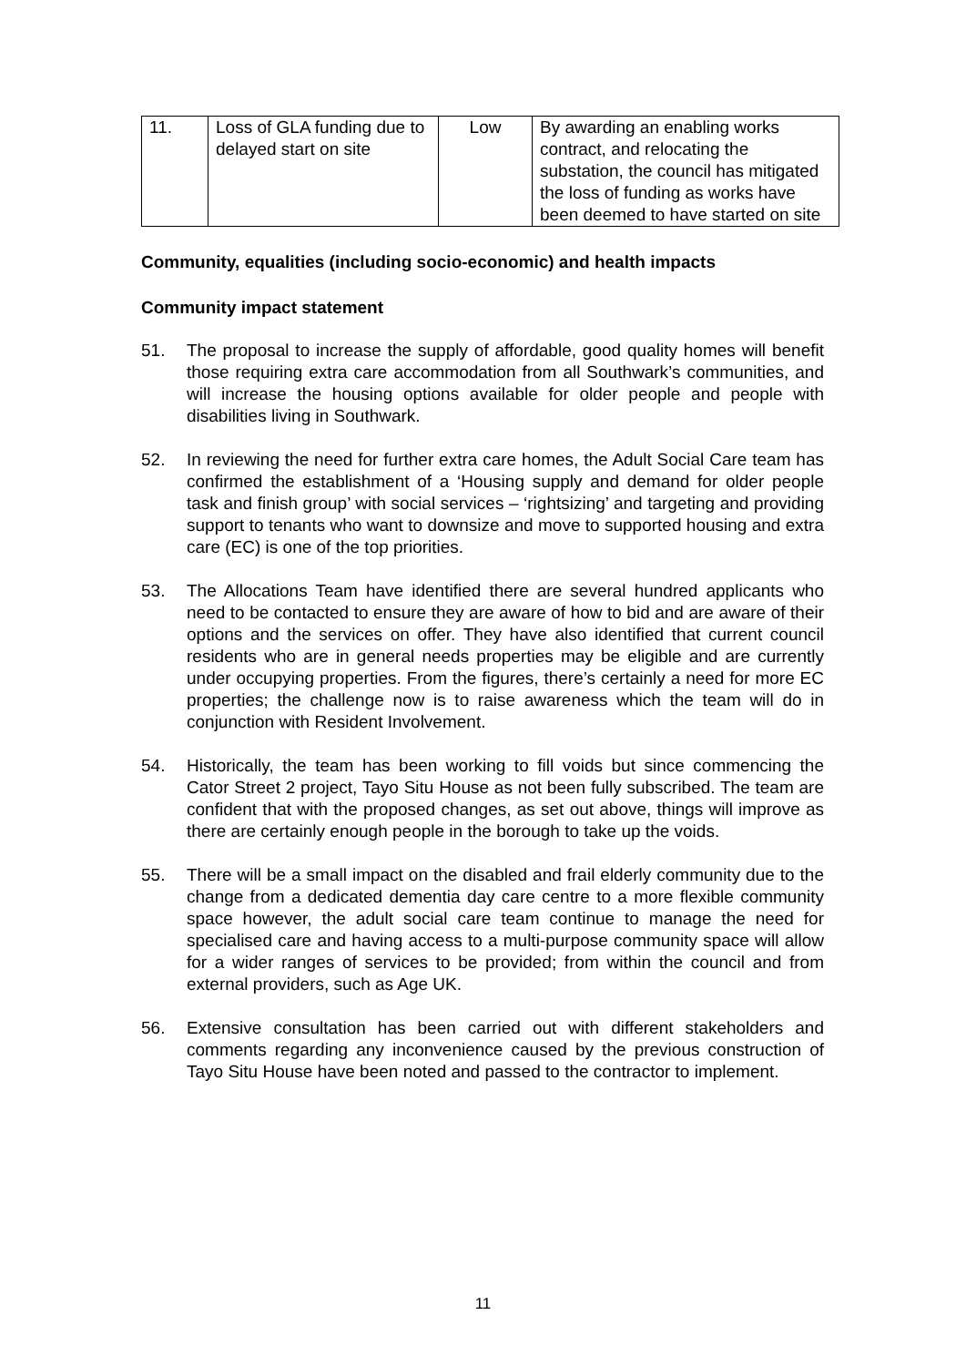| 11. | Loss of GLA funding due to delayed start on site | Low | By awarding an enabling works contract, and relocating the substation, the council has mitigated the loss of funding as works have been deemed to have started on site |
Community, equalities (including socio-economic) and health impacts
Community impact statement
51. The proposal to increase the supply of affordable, good quality homes will benefit those requiring extra care accommodation from all Southwark’s communities, and will increase the housing options available for older people and people with disabilities living in Southwark.
52. In reviewing the need for further extra care homes, the Adult Social Care team has confirmed the establishment of a ‘Housing supply and demand for older people task and finish group’ with social services – ‘rightsizing’ and targeting and providing support to tenants who want to downsize and move to supported housing and extra care (EC) is one of the top priorities.
53. The Allocations Team have identified there are several hundred applicants who need to be contacted to ensure they are aware of how to bid and are aware of their options and the services on offer. They have also identified that current council residents who are in general needs properties may be eligible and are currently under occupying properties. From the figures, there’s certainly a need for more EC properties; the challenge now is to raise awareness which the team will do in conjunction with Resident Involvement.
54. Historically, the team has been working to fill voids but since commencing the Cator Street 2 project, Tayo Situ House as not been fully subscribed. The team are confident that with the proposed changes, as set out above, things will improve as there are certainly enough people in the borough to take up the voids.
55. There will be a small impact on the disabled and frail elderly community due to the change from a dedicated dementia day care centre to a more flexible community space however, the adult social care team continue to manage the need for specialised care and having access to a multi-purpose community space will allow for a wider ranges of services to be provided; from within the council and from external providers, such as Age UK.
56. Extensive consultation has been carried out with different stakeholders and comments regarding any inconvenience caused by the previous construction of Tayo Situ House have been noted and passed to the contractor to implement.
11